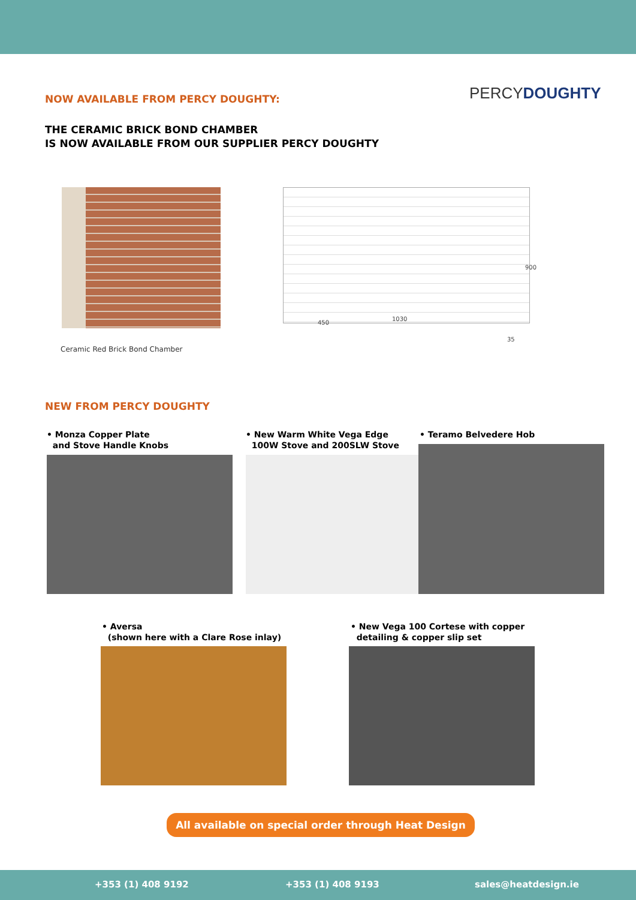NOW AVAILABLE FROM PERCY DOUGHTY:
THE CERAMIC BRICK BOND CHAMBER
IS NOW AVAILABLE FROM OUR SUPPLIER PERCY DOUGHTY
PERCYDOUGHTY
Ceramic Red Brick Bond Chamber
450
1030
900
35
NEW FROM PERCY DOUGHTY
• Monza Copper Plate
and Stove Handle Knobs
• New Warm White Vega Edge
100W Stove and 200SLW Stove
• Teramo Belvedere Hob
• Aversa
(shown here with a Clare Rose inlay)
• New Vega 100 Cortese with copper
detailing & copper slip set
All available on special order through Heat Design
+353 (1) 408 9192 +353 (1) 408 9193 sales@heatdesign.ie